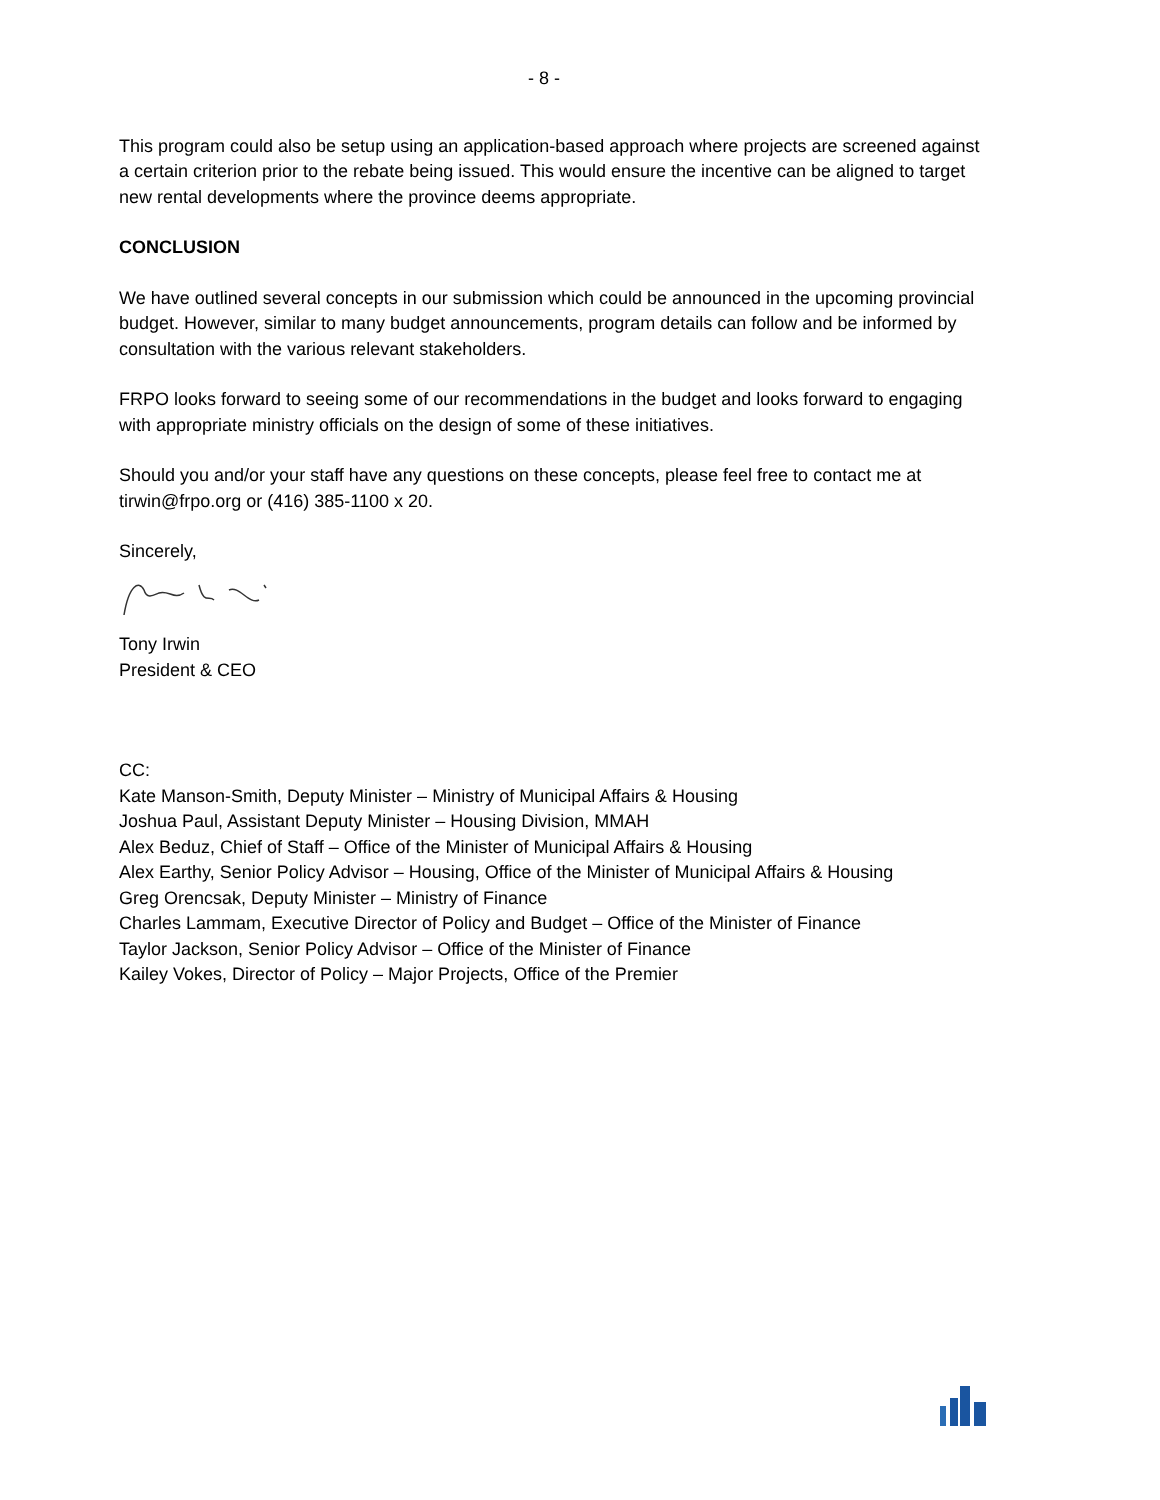- 8 -
This program could also be setup using an application-based approach where projects are screened against a certain criterion prior to the rebate being issued. This would ensure the incentive can be aligned to target new rental developments where the province deems appropriate.
CONCLUSION
We have outlined several concepts in our submission which could be announced in the upcoming provincial budget. However, similar to many budget announcements, program details can follow and be informed by consultation with the various relevant stakeholders.
FRPO looks forward to seeing some of our recommendations in the budget and looks forward to engaging with appropriate ministry officials on the design of some of these initiatives.
Should you and/or your staff have any questions on these concepts, please feel free to contact me at tirwin@frpo.org or (416) 385-1100 x 20.
Sincerely,
Tony Irwin
President & CEO
CC:
Kate Manson-Smith, Deputy Minister – Ministry of Municipal Affairs & Housing
Joshua Paul, Assistant Deputy Minister – Housing Division, MMAH
Alex Beduz, Chief of Staff – Office of the Minister of Municipal Affairs & Housing
Alex Earthy, Senior Policy Advisor – Housing, Office of the Minister of Municipal Affairs & Housing
Greg Orencsak, Deputy Minister – Ministry of Finance
Charles Lammam, Executive Director of Policy and Budget – Office of the Minister of Finance
Taylor Jackson, Senior Policy Advisor – Office of the Minister of Finance
Kailey Vokes, Director of Policy – Major Projects, Office of the Premier